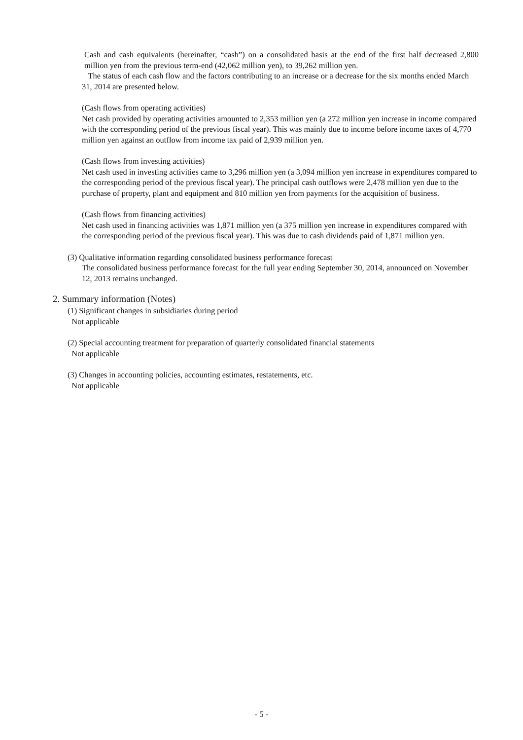Cash and cash equivalents (hereinafter, “cash”) on a consolidated basis at the end of the first half decreased 2,800 million yen from the previous term-end (42,062 million yen), to 39,262 million yen.
The status of each cash flow and the factors contributing to an increase or a decrease for the six months ended March 31, 2014 are presented below.
(Cash flows from operating activities)
Net cash provided by operating activities amounted to 2,353 million yen (a 272 million yen increase in income compared with the corresponding period of the previous fiscal year). This was mainly due to income before income taxes of 4,770 million yen against an outflow from income tax paid of 2,939 million yen.
(Cash flows from investing activities)
Net cash used in investing activities came to 3,296 million yen (a 3,094 million yen increase in expenditures compared to the corresponding period of the previous fiscal year). The principal cash outflows were 2,478 million yen due to the purchase of property, plant and equipment and 810 million yen from payments for the acquisition of business.
(Cash flows from financing activities)
Net cash used in financing activities was 1,871 million yen (a 375 million yen increase in expenditures compared with the corresponding period of the previous fiscal year). This was due to cash dividends paid of 1,871 million yen.
(3) Qualitative information regarding consolidated business performance forecast
The consolidated business performance forecast for the full year ending September 30, 2014, announced on November 12, 2013 remains unchanged.
2. Summary information (Notes)
(1) Significant changes in subsidiaries during period
Not applicable
(2) Special accounting treatment for preparation of quarterly consolidated financial statements
Not applicable
(3) Changes in accounting policies, accounting estimates, restatements, etc.
Not applicable
- 5 -